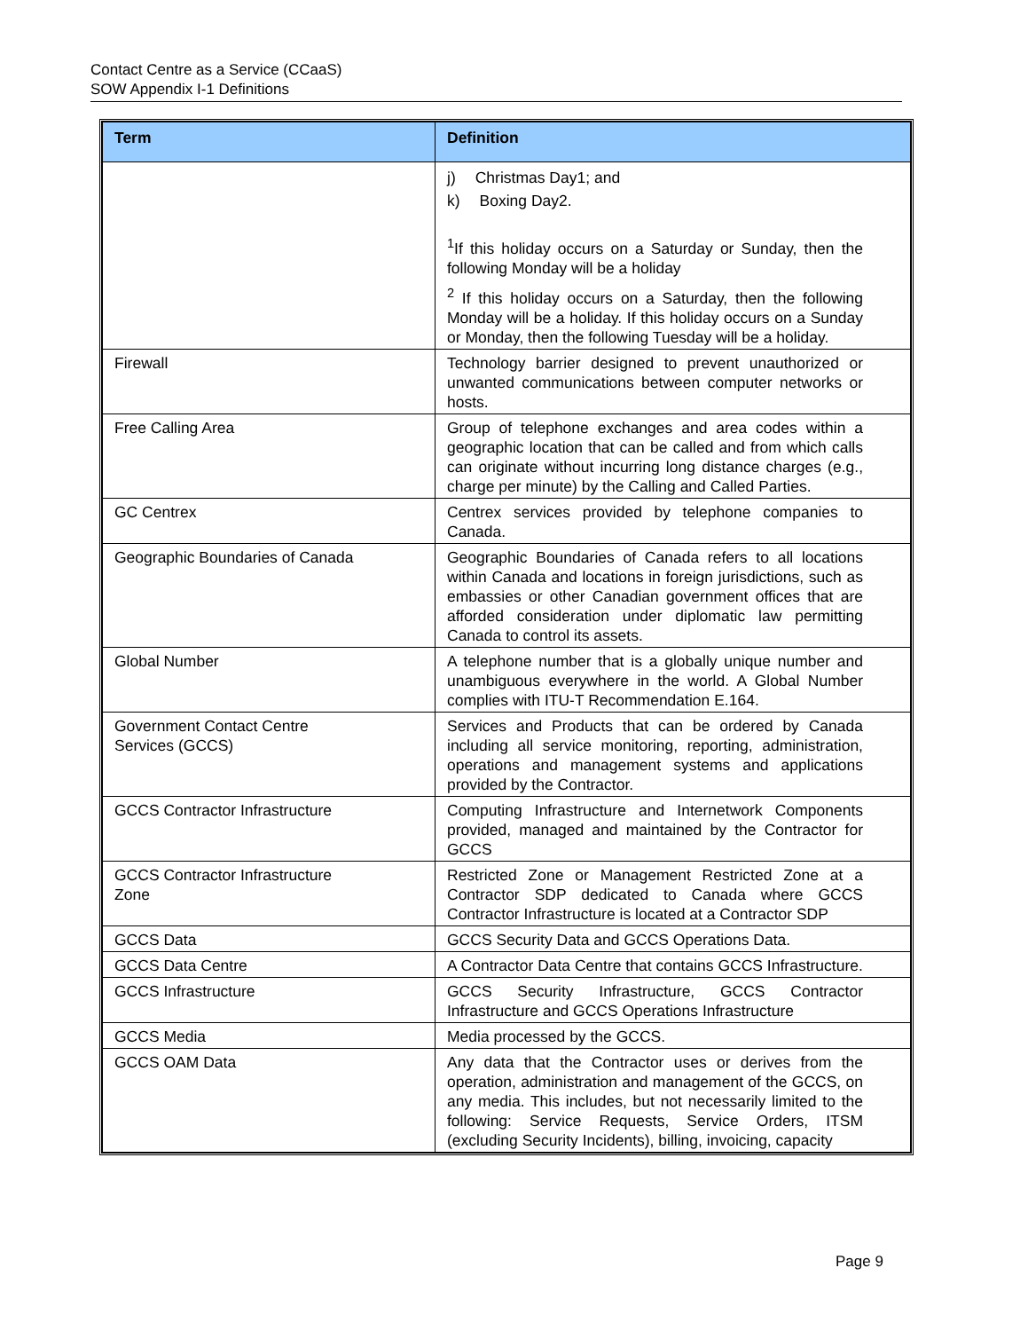Contact Centre as a Service (CCaaS)
SOW Appendix I-1 Definitions
| Term | Definition |
| --- | --- |
| | j) Christmas Day1; and k) Boxing Day2. <sup>1</sup> If this holiday occurs on a Saturday or Sunday, then the following Monday will be a holiday <sup>2</sup> If this holiday occurs on a Saturday, then the following Monday will be a holiday. If this holiday occurs on a Sunday or Monday, then the following Tuesday will be a holiday. |
| Firewall | Technology barrier designed to prevent unauthorized or unwanted communications between computer networks or hosts. |
| Free Calling Area | Group of telephone exchanges and area codes within a geographic location that can be called and from which calls can originate without incurring long distance charges (e.g., charge per minute) by the Calling and Called Parties. |
| GC Centrex | Centrex services provided by telephone companies to Canada. |
| Geographic Boundaries of Canada | Geographic Boundaries of Canada refers to all locations within Canada and locations in foreign jurisdictions, such as embassies or other Canadian government offices that are afforded consideration under diplomatic law permitting Canada to control its assets. |
| Global Number | A telephone number that is a globally unique number and unambiguous everywhere in the world. A Global Number complies with ITU-T Recommendation E.164. |
| Government Contact Centre Services (GCCS) | Services and Products that can be ordered by Canada including all service monitoring, reporting, administration, operations and management systems and applications provided by the Contractor. |
| GCCS Contractor Infrastructure | Computing Infrastructure and Internetwork Components provided, managed and maintained by the Contractor for GCCS |
| GCCS Contractor Infrastructure Zone | Restricted Zone or Management Restricted Zone at a Contractor SDP dedicated to Canada where GCCS Contractor Infrastructure is located at a Contractor SDP |
| GCCS Data | GCCS Security Data and GCCS Operations Data. |
| GCCS Data Centre | A Contractor Data Centre that contains GCCS Infrastructure. |
| GCCS Infrastructure | GCCS Security Infrastructure, GCCS Contractor Infrastructure and GCCS Operations Infrastructure |
| GCCS Media | Media processed by the GCCS. |
| GCCS OAM Data | Any data that the Contractor uses or derives from the operation, administration and management of the GCCS, on any media. This includes, but not necessarily limited to the following: Service Requests, Service Orders, ITSM (excluding Security Incidents), billing, invoicing, capacity |
Page 9